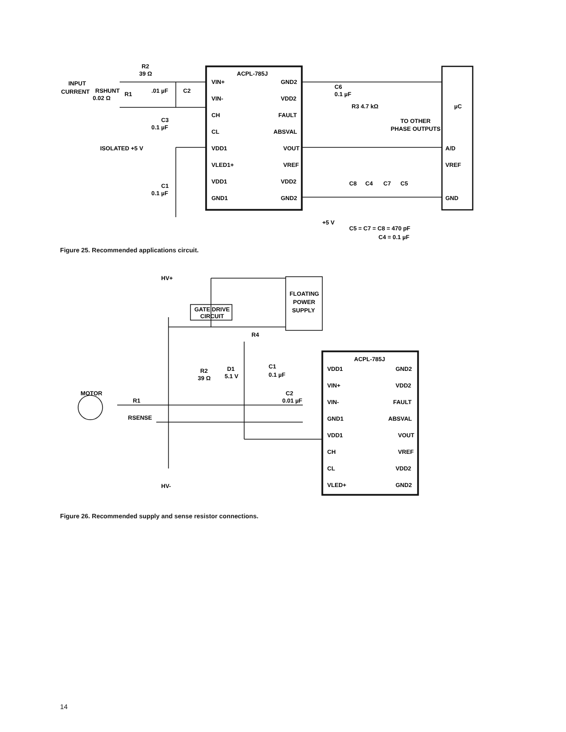ACPL-785J
VIN+
VIN-
CH
CL
VDD1
VLED1+
VDD1
GND1
GND2
VDD2
FAULT
ABSVAL
VOUT
VREF
VDD2
GND2
INPUT
CURRENT
R2
39 Ω
.01 µF
C2
RSHUNT
0.02 Ω
R1
C3
0.1 µF
ISOLATED +5 V
C1
0.1 µF
C6
0.1 µF
R3 4.7 kΩ
TO OTHER
PHASE OUTPUTS
µC
A/D
VREF
GND
C8
C4
C7
C5
+5 V
C5 = C7 = C8 = 470 pF
C4 = 0.1 µF
Figure 25. Recommended applications circuit.
HV+
HV-
GATE DRIVE
CIRCUIT
FLOATING
POWER
SUPPLY
R4
D1
5.1 V
C1
0.1 µF
R2
39 Ω
C2
0.01 µF
MOTOR
R1
RSENSE
ACPL-785J
VDD1
VIN+
VIN-
GND1
VDD1
CH
CL
VLED+
GND2
VDD2
FAULT
ABSVAL
VOUT
VREF
VDD2
GND2
Figure 26. Recommended supply and sense resistor connections.
14